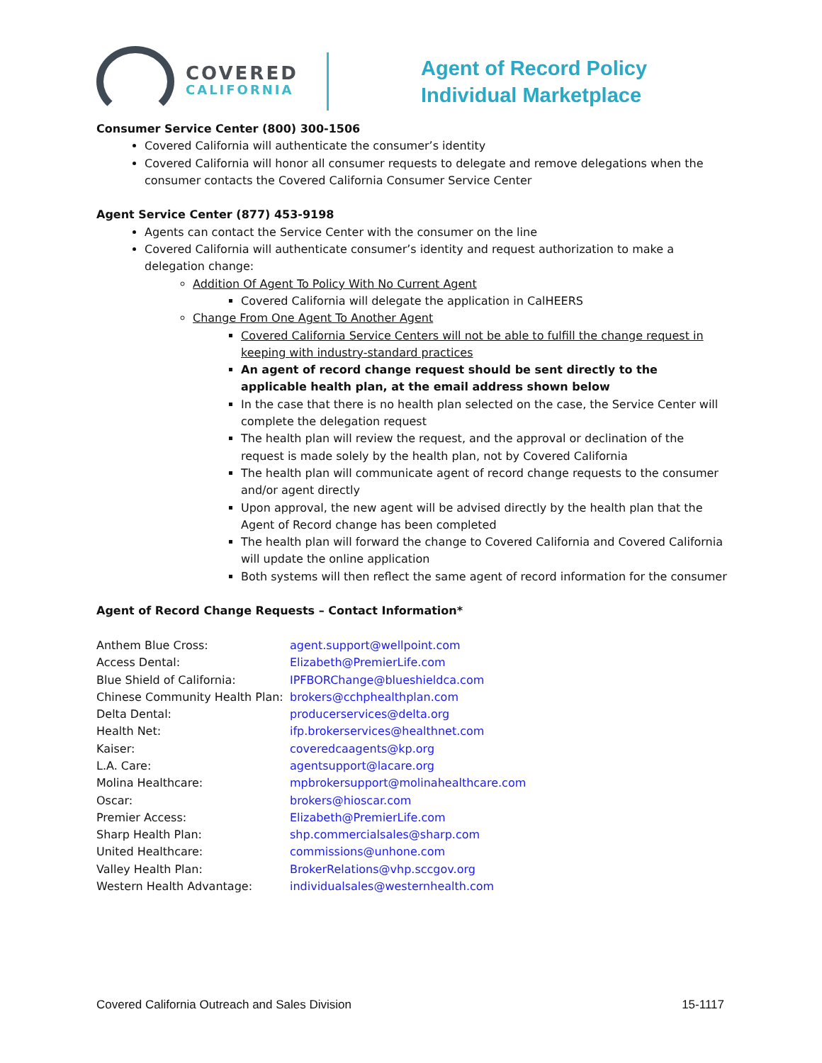COVERED
CALIFORNIA
Agent of Record Policy
Individual Marketplace
Consumer Service Center (800) 300-1506
Covered California will authenticate the consumer’s identity
Covered California will honor all consumer requests to delegate and remove delegations when the consumer contacts the Covered California Consumer Service Center
Agent Service Center (877) 453-9198
Agents can contact the Service Center with the consumer on the line
Covered California will authenticate consumer’s identity and request authorization to make a delegation change:
Addition Of Agent To Policy With No Current Agent
Covered California will delegate the application in CalHEERS
Change From One Agent To Another Agent
Covered California Service Centers will not be able to fulfill the change request in keeping with industry-standard practices
An agent of record change request should be sent directly to the applicable health plan, at the email address shown below
In the case that there is no health plan selected on the case, the Service Center will complete the delegation request
The health plan will review the request, and the approval or declination of the request is made solely by the health plan, not by Covered California
The health plan will communicate agent of record change requests to the consumer and/or agent directly
Upon approval, the new agent will be advised directly by the health plan that the Agent of Record change has been completed
The health plan will forward the change to Covered California and Covered California will update the online application
Both systems will then reflect the same agent of record information for the consumer
Agent of Record Change Requests – Contact Information*
| Anthem Blue Cross: | agent.support@wellpoint.com |
| Access Dental: | Elizabeth@PremierLife.com |
| Blue Shield of California: | IPFBORChange@blueshieldca.com |
| Chinese Community Health Plan: | brokers@cchphealthplan.com |
| Delta Dental: | producerservices@delta.org |
| Health Net: | ifp.brokerservices@healthnet.com |
| Kaiser: | coveredcaagents@kp.org |
| L.A. Care: | agentsupport@lacare.org |
| Molina Healthcare: | mpbrokersupport@molinahealthcare.com |
| Oscar: | brokers@hioscar.com |
| Premier Access: | Elizabeth@PremierLife.com |
| Sharp Health Plan: | shp.commercialsales@sharp.com |
| United Healthcare: | commissions@unhone.com |
| Valley Health Plan: | BrokerRelations@vhp.sccgov.org |
| Western Health Advantage: | individualsales@westernhealth.com |
Covered California Outreach and Sales Division 15-1117